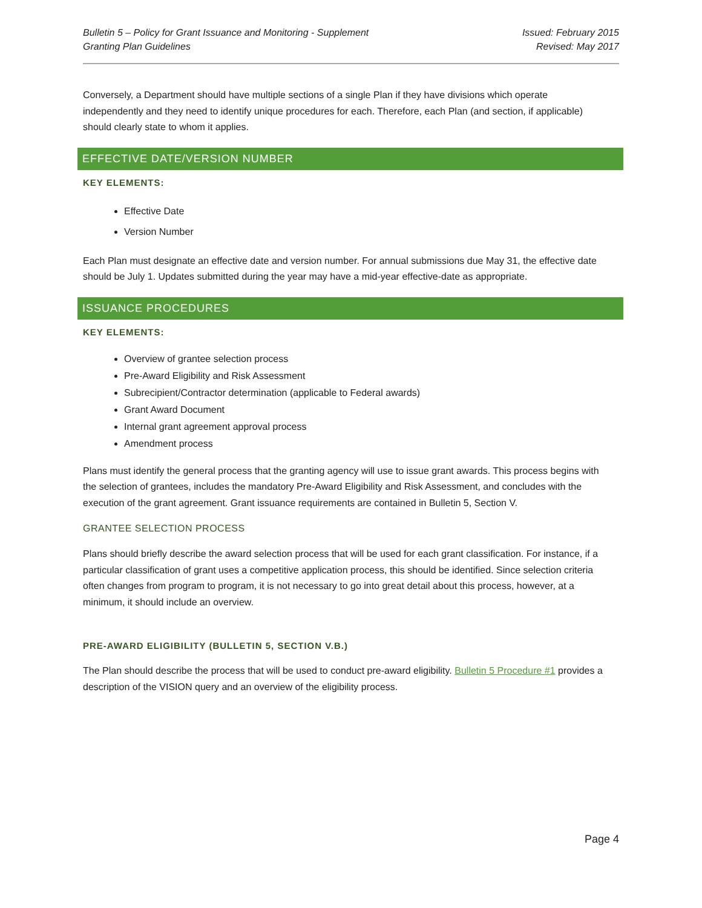Bulletin 5 – Policy for Grant Issuance and Monitoring - Supplement
Granting Plan Guidelines
Issued: February 2015
Revised: May 2017
Conversely, a Department should have multiple sections of a single Plan if they have divisions which operate independently and they need to identify unique procedures for each. Therefore, each Plan (and section, if applicable) should clearly state to whom it applies.
EFFECTIVE DATE/VERSION NUMBER
KEY ELEMENTS:
Effective Date
Version Number
Each Plan must designate an effective date and version number. For annual submissions due May 31, the effective date should be July 1. Updates submitted during the year may have a mid-year effective-date as appropriate.
ISSUANCE PROCEDURES
KEY ELEMENTS:
Overview of grantee selection process
Pre-Award Eligibility and Risk Assessment
Subrecipient/Contractor determination (applicable to Federal awards)
Grant Award Document
Internal grant agreement approval process
Amendment process
Plans must identify the general process that the granting agency will use to issue grant awards. This process begins with the selection of grantees, includes the mandatory Pre-Award Eligibility and Risk Assessment, and concludes with the execution of the grant agreement. Grant issuance requirements are contained in Bulletin 5, Section V.
GRANTEE SELECTION PROCESS
Plans should briefly describe the award selection process that will be used for each grant classification. For instance, if a particular classification of grant uses a competitive application process, this should be identified. Since selection criteria often changes from program to program, it is not necessary to go into great detail about this process, however, at a minimum, it should include an overview.
PRE-AWARD ELIGIBILITY (BULLETIN 5, SECTION V.B.)
The Plan should describe the process that will be used to conduct pre-award eligibility. Bulletin 5 Procedure #1 provides a description of the VISION query and an overview of the eligibility process.
Page 4